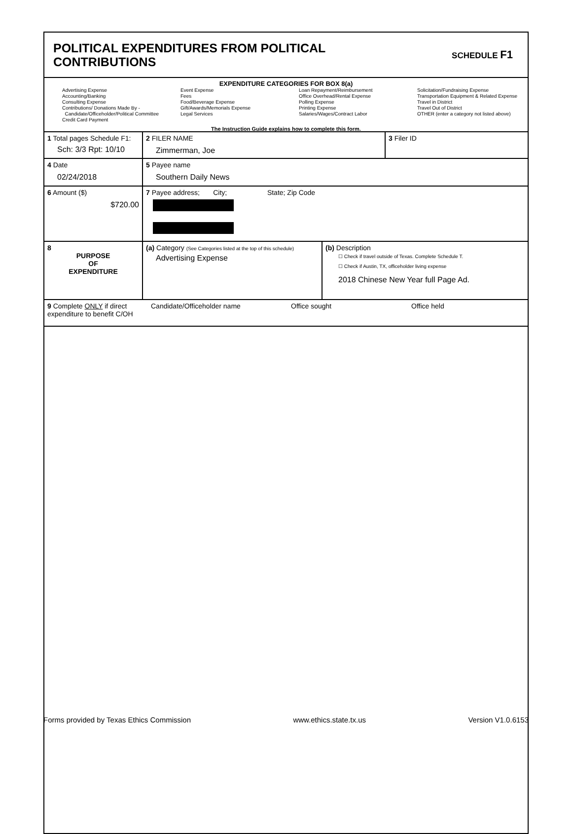POLITICAL EXPENDITURES FROM POLITICAL
CONTRIBUTIONS
SCHEDULE F1
EXPENDITURE CATEGORIES FOR BOX 8(a)
Advertising Expense
Accounting/Banking
Consulting Expense
Contributions/ Donations Made By -
Candidate/Officeholder/Political Committee
Credit Card Payment
Event Expense
Fees
Food/Beverage Expense
Gift/Awards/Memorials Expense
Legal Services
Loan Repayment/Reimbursement
Office Overhead/Rental Expense
Polling Expense
Printing Expense
Salaries/Wages/Contract Labor
Solicitation/Fundraising Expense
Transportation Equipment & Related Expense
Travel in District
Travel Out of District
OTHER (enter a category not listed above)
The Instruction Guide explains how to complete this form.
1 Total pages Schedule F1:
Sch: 3/3 Rpt: 10/10
2 FILER NAME
Zimmerman, Joe
3 Filer ID
4 Date
02/24/2018
5 Payee name
Southern Daily News
6 Amount ($)
$720.00
7 Payee address; City; State; Zip Code
8
PURPOSE
OF
EXPENDITURE
(a) Category (See Categories listed at the top of this schedule)
Advertising Expense
(b) Description
☐ Check if travel outside of Texas. Complete Schedule T.
☐ Check if Austin, TX, officeholder living expense
2018 Chinese New Year full Page Ad.
9 Complete ONLY if direct expenditure to benefit C/OH
Candidate/Officeholder name Office sought Office held
Forms provided by Texas Ethics Commission www.ethics.state.tx.us Version V1.0.6153